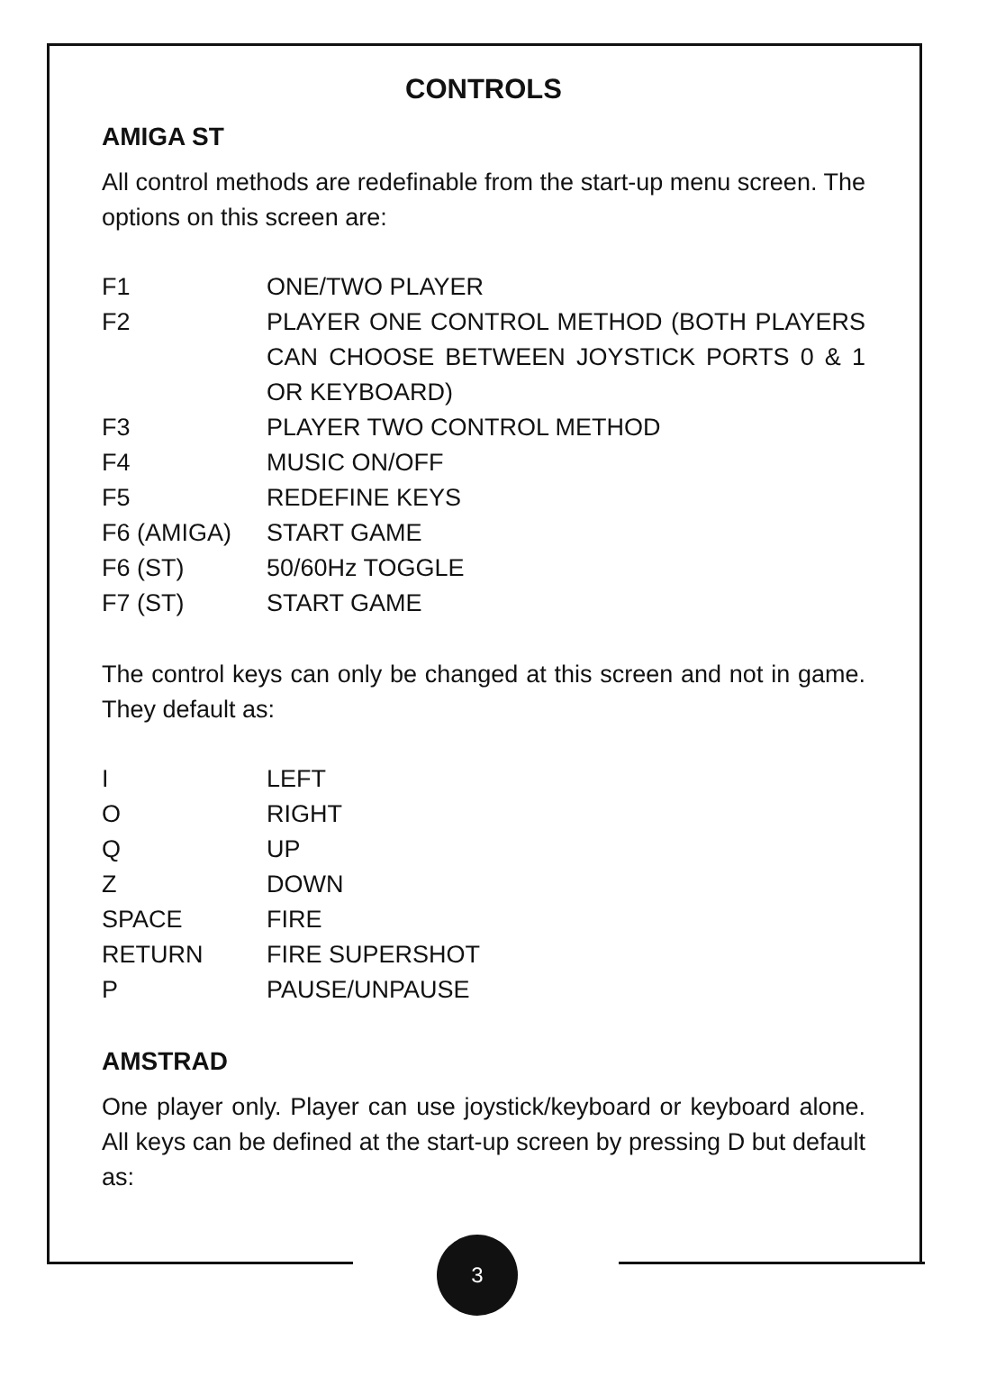CONTROLS
AMIGA ST
All control methods are redefinable from the start-up menu screen. The options on this screen are:
| F1 | ONE/TWO PLAYER |
| F2 | PLAYER ONE CONTROL METHOD (BOTH PLAYERS CAN CHOOSE BETWEEN JOYSTICK PORTS 0 & 1 OR KEYBOARD) |
| F3 | PLAYER TWO CONTROL METHOD |
| F4 | MUSIC ON/OFF |
| F5 | REDEFINE KEYS |
| F6 (AMIGA) | START GAME |
| F6 (ST) | 50/60Hz TOGGLE |
| F7 (ST) | START GAME |
The control keys can only be changed at this screen and not in game. They default as:
| I | LEFT |
| O | RIGHT |
| Q | UP |
| Z | DOWN |
| SPACE | FIRE |
| RETURN | FIRE SUPERSHOT |
| P | PAUSE/UNPAUSE |
AMSTRAD
One player only. Player can use joystick/keyboard or keyboard alone. All keys can be defined at the start-up screen by pressing D but default as:
3